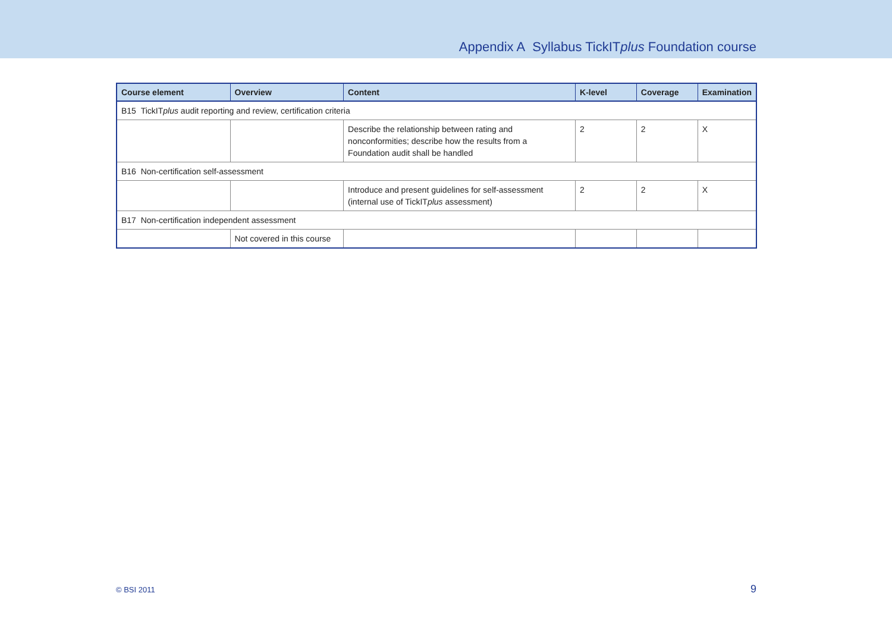Appendix A Syllabus TickITplus Foundation course
| Course element | Overview | Content | K-level | Coverage | Examination |
| --- | --- | --- | --- | --- | --- |
| B15 TickIT plus audit reporting and review, certification criteria | | | | | |
| | | Describe the relationship between rating and nonconformities; describe how the results from a Foundation audit shall be handled | 2 | 2 | X |
| B16 Non-certification self-assessment | | | | | |
| | | Introduce and present guidelines for self-assessment (internal use of TickIT plus assessment) | 2 | 2 | X |
| B17 Non-certification independent assessment | | | | | |
| | Not covered in this course | | | | |
© BSI 2011 9